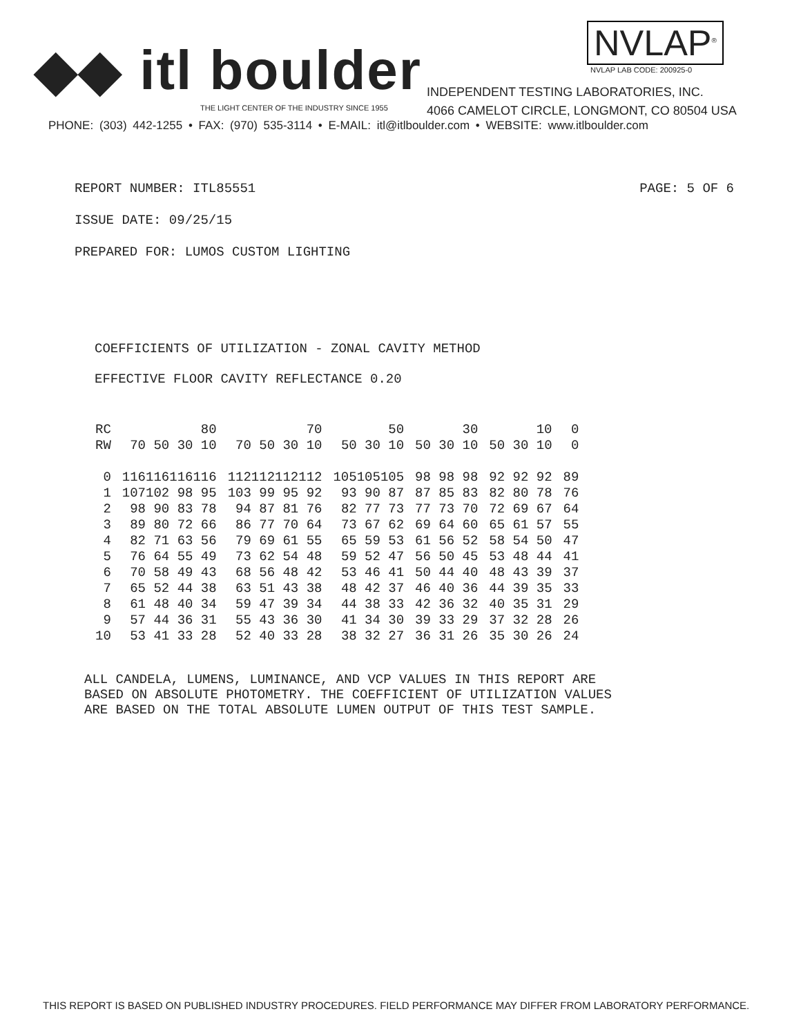◆◆ itl boulder
THE LIGHT CENTER OF THE INDUSTRY SINCE 1955
NVLAP<sup>®</sup>
NVLAP LAB CODE: 200925-0
INDEPENDENT TESTING LABORATORIES, INC.
4066 CAMELOT CIRCLE, LONGMONT, CO 80504 USA
PHONE: (303) 442-1255 • FAX: (970) 535-3114 • E-MAIL: itl@itlboulder.com • WEBSITE: www.itlboulder.com
REPORT NUMBER: ITL85551 PAGE: 5 OF 6
ISSUE DATE: 09/25/15
PREPARED FOR: LUMOS CUSTOM LIGHTING
COEFFICIENTS OF UTILIZATION - ZONAL CAVITY METHOD
EFFECTIVE FLOOR CAVITY REFLECTANCE 0.20
| RC | 80 | 70 | 50 | 30 | 10 | 0 |
| --- | --- | --- | --- | --- | --- | --- |
| RW | 70 50 30 10 | 70 50 30 10 | 50 30 10 | 50 30 10 | 50 30 10 | 0 |
| 0 | 116116116116 | 112112112112 | 105105105 | 98 98 98 | 92 92 92 | 89 |
| 1 | 107102 98 95 | 103 99 95 92 | 93 90 87 | 87 85 83 | 82 80 78 | 76 |
| 2 | 98 90 83 78 | 94 87 81 76 | 82 77 73 | 77 73 70 | 72 69 67 | 64 |
| 3 | 89 80 72 66 | 86 77 70 64 | 73 67 62 | 69 64 60 | 65 61 57 | 55 |
| 4 | 82 71 63 56 | 79 69 61 55 | 65 59 53 | 61 56 52 | 58 54 50 | 47 |
| 5 | 76 64 55 49 | 73 62 54 48 | 59 52 47 | 56 50 45 | 53 48 44 | 41 |
| 6 | 70 58 49 43 | 68 56 48 42 | 53 46 41 | 50 44 40 | 48 43 39 | 37 |
| 7 | 65 52 44 38 | 63 51 43 38 | 48 42 37 | 46 40 36 | 44 39 35 | 33 |
| 8 | 61 48 40 34 | 59 47 39 34 | 44 38 33 | 42 36 32 | 40 35 31 | 29 |
| 9 | 57 44 36 31 | 55 43 36 30 | 41 34 30 | 39 33 29 | 37 32 28 | 26 |
| 10 | 53 41 33 28 | 52 40 33 28 | 38 32 27 | 36 31 26 | 35 30 26 | 24 |
ALL CANDELA, LUMENS, LUMINANCE, AND VCP VALUES IN THIS REPORT ARE BASED ON ABSOLUTE PHOTOMETRY. THE COEFFICIENT OF UTILIZATION VALUES ARE BASED ON THE TOTAL ABSOLUTE LUMEN OUTPUT OF THIS TEST SAMPLE.
THIS REPORT IS BASED ON PUBLISHED INDUSTRY PROCEDURES. FIELD PERFORMANCE MAY DIFFER FROM LABORATORY PERFORMANCE.